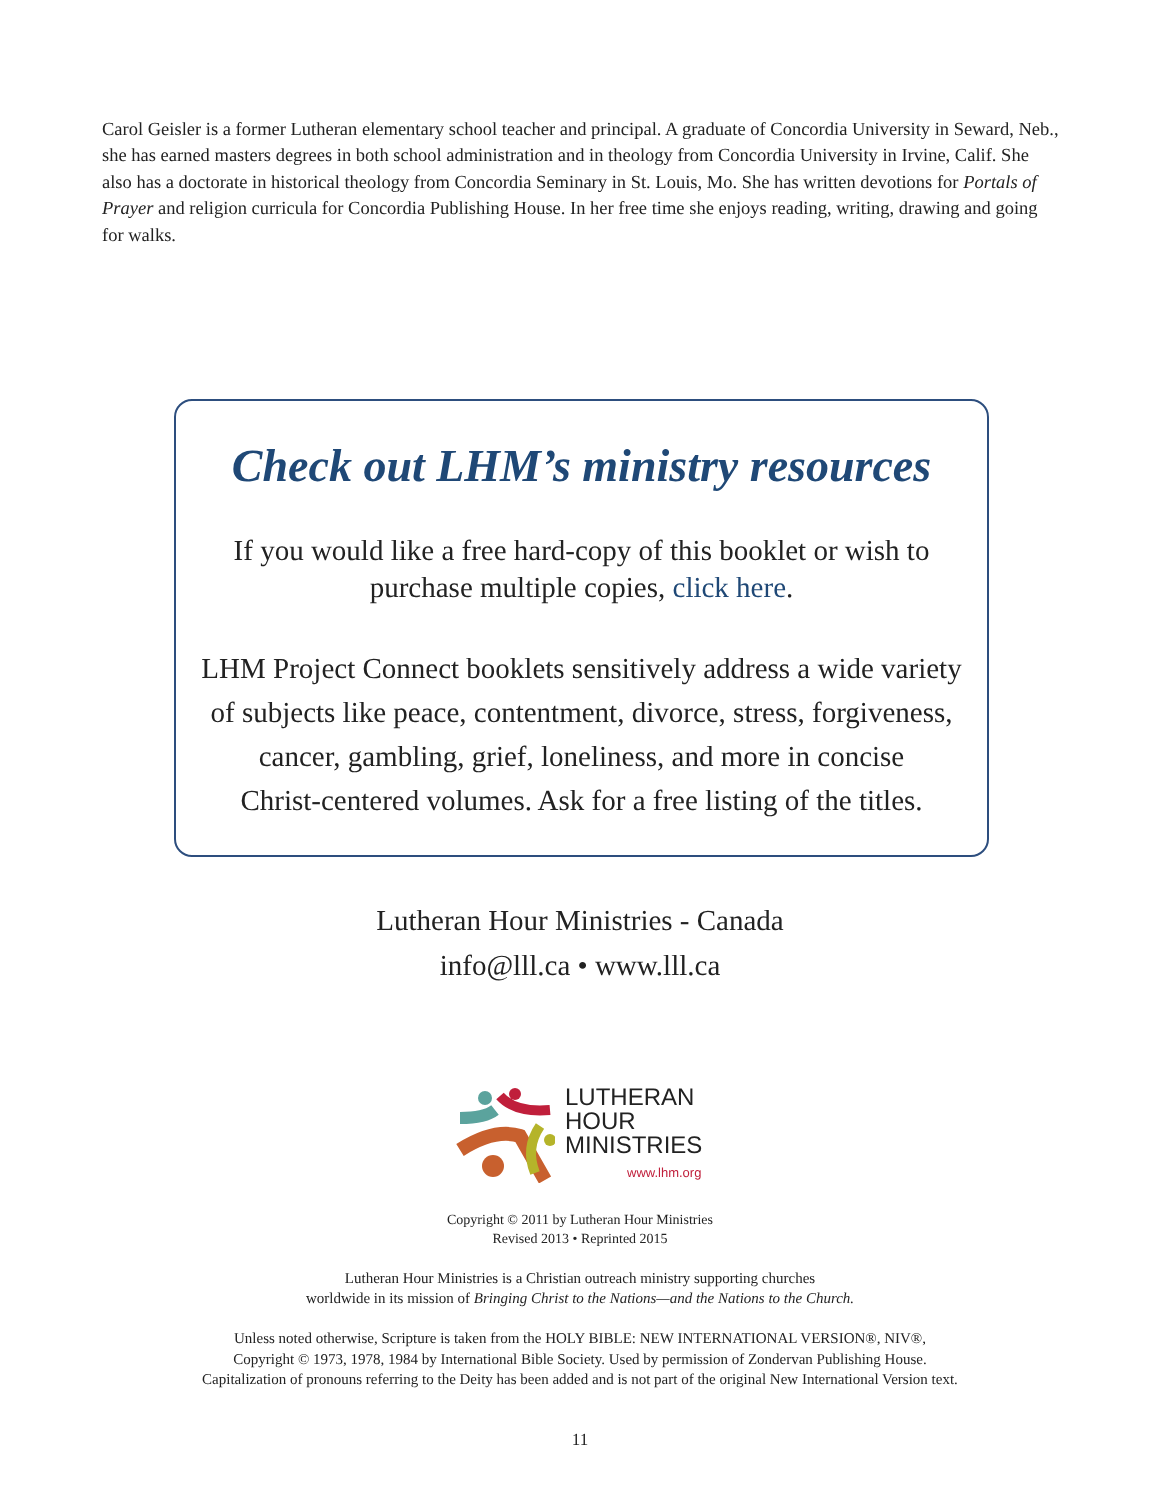Carol Geisler is a former Lutheran elementary school teacher and principal. A graduate of Concordia University in Seward, Neb., she has earned masters degrees in both school administration and in theology from Concordia University in Irvine, Calif. She also has a doctorate in historical theology from Concordia Seminary in St. Louis, Mo. She has written devotions for Portals of Prayer and religion curricula for Concordia Publishing House. In her free time she enjoys reading, writing, drawing and going for walks.
Check out LHM’s ministry resources
If you would like a free hard-copy of this booklet or wish to
purchase multiple copies, click here.
LHM Project Connect booklets sensitively address a wide variety
of subjects like peace, contentment, divorce, stress, forgiveness,
cancer, gambling, grief, loneliness, and more in concise
Christ-centered volumes. Ask for a free listing of the titles.
Lutheran Hour Ministries - Canada
info@lll.ca • www.lll.ca
LUTHERAN
HOUR
MINISTRIES
www.lhm.org
Copyright © 2011 by Lutheran Hour Ministries
Revised 2013 • Reprinted 2015
Lutheran Hour Ministries is a Christian outreach ministry supporting churches
worldwide in its mission of Bringing Christ to the Nations—and the Nations to the Church.
Unless noted otherwise, Scripture is taken from the HOLY BIBLE: NEW INTERNATIONAL VERSION®, NIV®,
Copyright © 1973, 1978, 1984 by International Bible Society. Used by permission of Zondervan Publishing House.
Capitalization of pronouns referring to the Deity has been added and is not part of the original New International Version text.
11